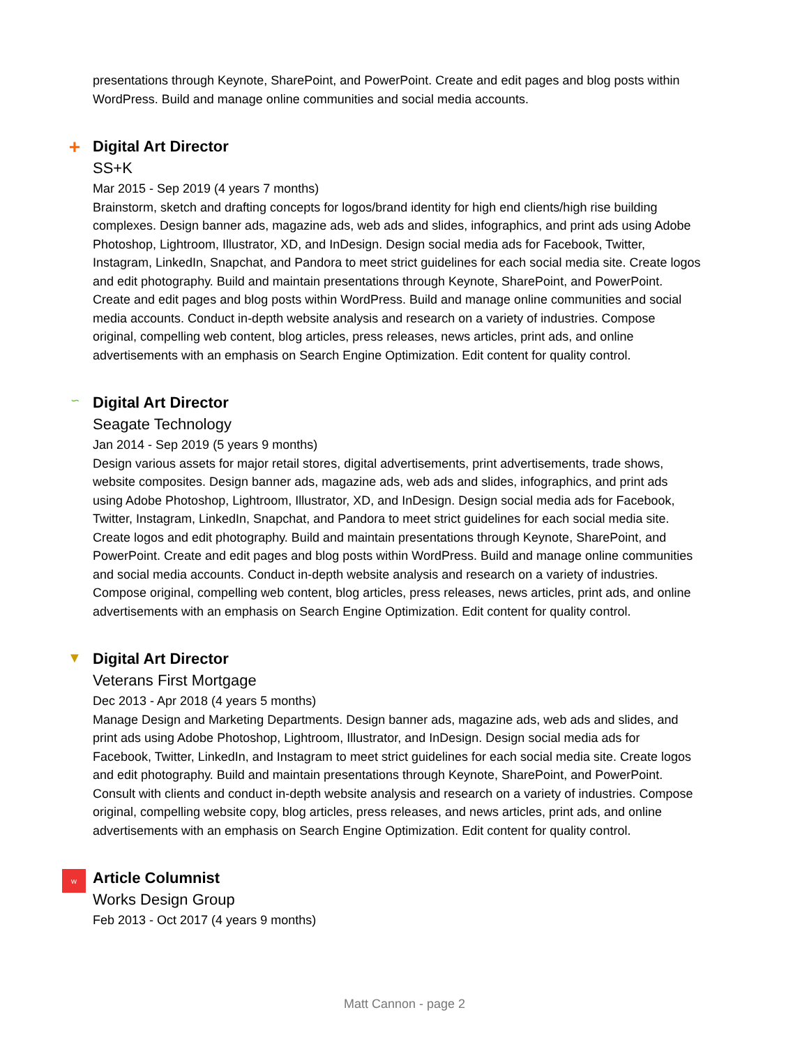presentations through Keynote, SharePoint, and PowerPoint. Create and edit pages and blog posts within WordPress. Build and manage online communities and social media accounts.
+
Digital Art Director
SS+K
Mar 2015 - Sep 2019 (4 years 7 months)
Brainstorm, sketch and drafting concepts for logos/brand identity for high end clients/high rise building complexes. Design banner ads, magazine ads, web ads and slides, infographics, and print ads using Adobe Photoshop, Lightroom, Illustrator, XD, and InDesign. Design social media ads for Facebook, Twitter, Instagram, LinkedIn, Snapchat, and Pandora to meet strict guidelines for each social media site. Create logos and edit photography. Build and maintain presentations through Keynote, SharePoint, and PowerPoint. Create and edit pages and blog posts within WordPress. Build and manage online communities and social media accounts. Conduct in-depth website analysis and research on a variety of industries. Compose original, compelling web content, blog articles, press releases, news articles, print ads, and online advertisements with an emphasis on Search Engine Optimization. Edit content for quality control.
∽
Digital Art Director
Seagate Technology
Jan 2014 - Sep 2019 (5 years 9 months)
Design various assets for major retail stores, digital advertisements, print advertisements, trade shows, website composites. Design banner ads, magazine ads, web ads and slides, infographics, and print ads using Adobe Photoshop, Lightroom, Illustrator, XD, and InDesign. Design social media ads for Facebook, Twitter, Instagram, LinkedIn, Snapchat, and Pandora to meet strict guidelines for each social media site. Create logos and edit photography. Build and maintain presentations through Keynote, SharePoint, and PowerPoint. Create and edit pages and blog posts within WordPress. Build and manage online communities and social media accounts. Conduct in-depth website analysis and research on a variety of industries. Compose original, compelling web content, blog articles, press releases, news articles, print ads, and online advertisements with an emphasis on Search Engine Optimization. Edit content for quality control.
▼
Digital Art Director
Veterans First Mortgage
Dec 2013 - Apr 2018 (4 years 5 months)
Manage Design and Marketing Departments. Design banner ads, magazine ads, web ads and slides, and print ads using Adobe Photoshop, Lightroom, Illustrator, and InDesign. Design social media ads for Facebook, Twitter, LinkedIn, and Instagram to meet strict guidelines for each social media site. Create logos and edit photography. Build and maintain presentations through Keynote, SharePoint, and PowerPoint. Consult with clients and conduct in-depth website analysis and research on a variety of industries. Compose original, compelling website copy, blog articles, press releases, and news articles, print ads, and online advertisements with an emphasis on Search Engine Optimization. Edit content for quality control.
w
Article Columnist
Works Design Group
Feb 2013 - Oct 2017 (4 years 9 months)
Matt Cannon - page 2